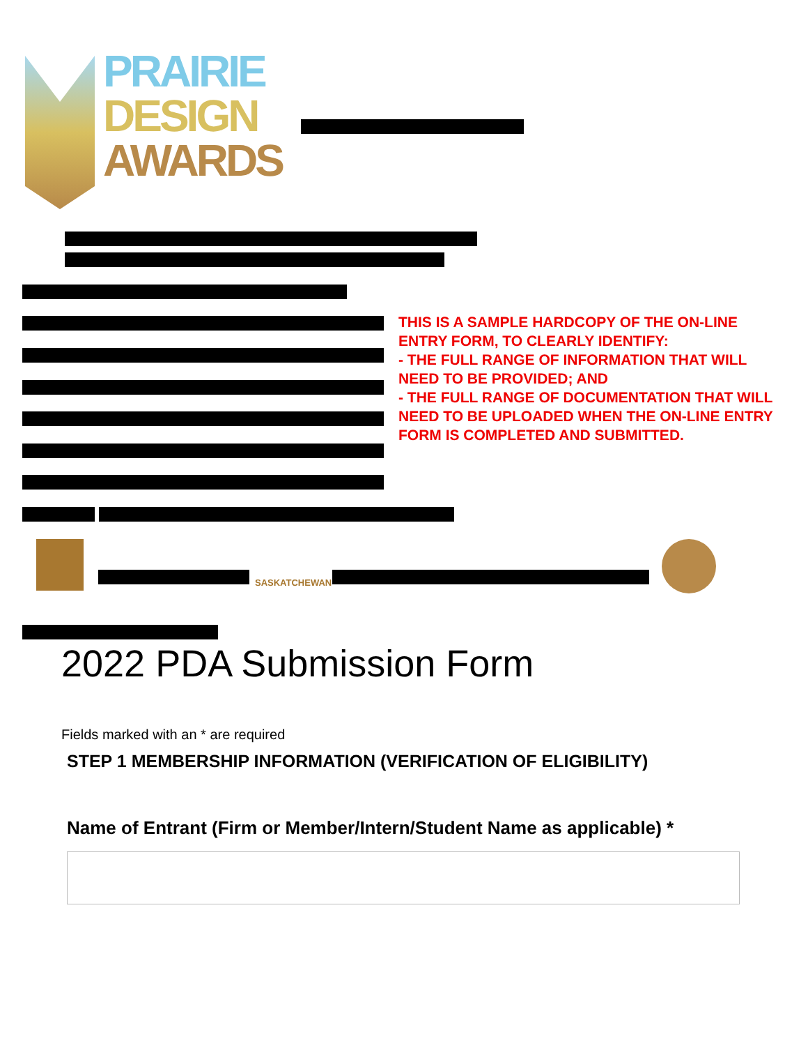PRAIRIE
DESIGN
AWARDS
THIS IS A SAMPLE HARDCOPY OF THE ON-LINE ENTRY FORM, TO CLEARLY IDENTIFY:
- THE FULL RANGE OF INFORMATION THAT WILL NEED TO BE PROVIDED; AND
- THE FULL RANGE OF DOCUMENTATION THAT WILL NEED TO BE UPLOADED WHEN THE ON-LINE ENTRY FORM IS COMPLETED AND SUBMITTED.
SASKATCHEWAN
2022 PDA Submission Form
Fields marked with an * are required
STEP 1 MEMBERSHIP INFORMATION (VERIFICATION OF ELIGIBILITY)
Name of Entrant (Firm or Member/Intern/Student Name as applicable) *